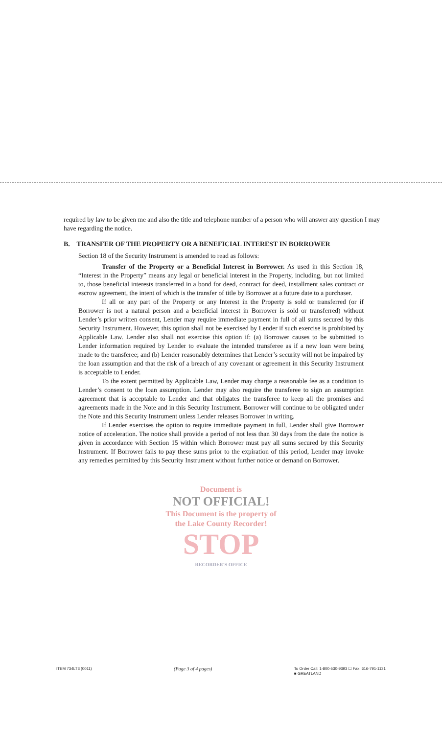required by law to be given me and also the title and telephone number of a person who will answer any question I may have regarding the notice.
B. TRANSFER OF THE PROPERTY OR A BENEFICIAL INTEREST IN BORROWER
Section 18 of the Security Instrument is amended to read as follows:
Transfer of the Property or a Beneficial Interest in Borrower. As used in this Section 18, “Interest in the Property” means any legal or beneficial interest in the Property, including, but not limited to, those beneficial interests transferred in a bond for deed, contract for deed, installment sales contract or escrow agreement, the intent of which is the transfer of title by Borrower at a future date to a purchaser.
If all or any part of the Property or any Interest in the Property is sold or transferred (or if Borrower is not a natural person and a beneficial interest in Borrower is sold or transferred) without Lender’s prior written consent, Lender may require immediate payment in full of all sums secured by this Security Instrument. However, this option shall not be exercised by Lender if such exercise is prohibited by Applicable Law. Lender also shall not exercise this option if: (a) Borrower causes to be submitted to Lender information required by Lender to evaluate the intended transferee as if a new loan were being made to the transferee; and (b) Lender reasonably determines that Lender’s security will not be impaired by the loan assumption and that the risk of a breach of any covenant or agreement in this Security Instrument is acceptable to Lender.
To the extent permitted by Applicable Law, Lender may charge a reasonable fee as a condition to Lender’s consent to the loan assumption. Lender may also require the transferee to sign an assumption agreement that is acceptable to Lender and that obligates the transferee to keep all the promises and agreements made in the Note and in this Security Instrument. Borrower will continue to be obligated under the Note and this Security Instrument unless Lender releases Borrower in writing.
If Lender exercises the option to require immediate payment in full, Lender shall give Borrower notice of acceleration. The notice shall provide a period of not less than 30 days from the date the notice is given in accordance with Section 15 within which Borrower must pay all sums secured by this Security Instrument. If Borrower fails to pay these sums prior to the expiration of this period, Lender may invoke any remedies permitted by this Security Instrument without further notice or demand on Borrower.
Document is
NOT OFFICIAL!
This Document is the property of
the Lake County Recorder!
STOP
RECORDER'S OFFICE
ITEM 734LT3 (0011) (Page 3 of 4 pages) To Order Call: 1-800-530-9393 ☐ Fax: 616-791-1131
■ GREATLAND